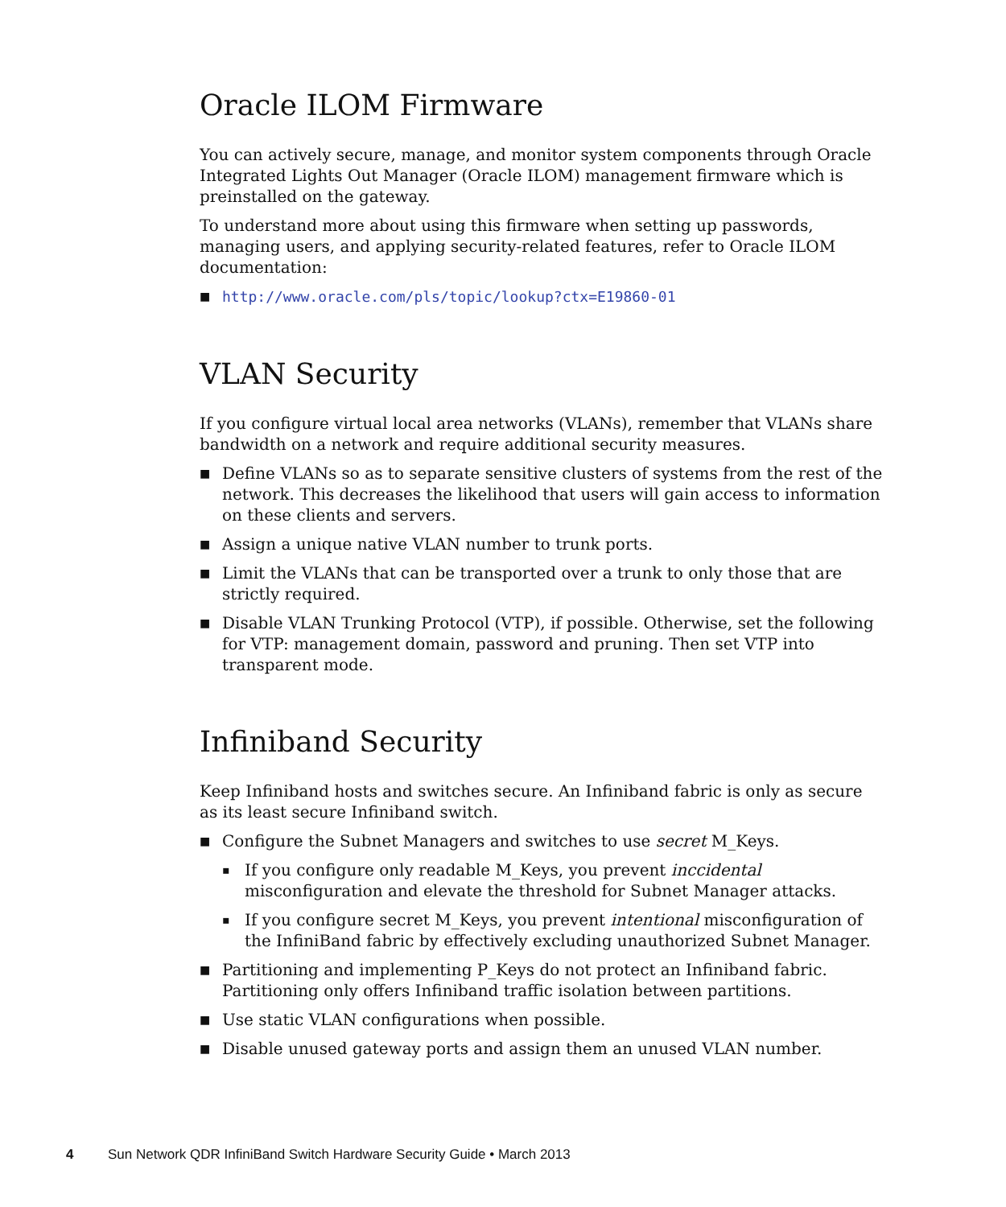Oracle ILOM Firmware
You can actively secure, manage, and monitor system components through Oracle Integrated Lights Out Manager (Oracle ILOM) management firmware which is preinstalled on the gateway.
To understand more about using this firmware when setting up passwords, managing users, and applying security-related features, refer to Oracle ILOM documentation:
■ http://www.oracle.com/pls/topic/lookup?ctx=E19860-01
VLAN Security
If you configure virtual local area networks (VLANs), remember that VLANs share bandwidth on a network and require additional security measures.
■ Define VLANs so as to separate sensitive clusters of systems from the rest of the network. This decreases the likelihood that users will gain access to information on these clients and servers.
■ Assign a unique native VLAN number to trunk ports.
■ Limit the VLANs that can be transported over a trunk to only those that are strictly required.
■ Disable VLAN Trunking Protocol (VTP), if possible. Otherwise, set the following for VTP: management domain, password and pruning. Then set VTP into transparent mode.
Infiniband Security
Keep Infiniband hosts and switches secure. An Infiniband fabric is only as secure as its least secure Infiniband switch.
■ Configure the Subnet Managers and switches to use secret M_Keys.
▪ If you configure only readable M_Keys, you prevent inccidental misconfiguration and elevate the threshold for Subnet Manager attacks.
▪ If you configure secret M_Keys, you prevent intentional misconfiguration of the InfiniBand fabric by effectively excluding unauthorized Subnet Manager.
■ Partitioning and implementing P_Keys do not protect an Infiniband fabric. Partitioning only offers Infiniband traffic isolation between partitions.
■ Use static VLAN configurations when possible.
■ Disable unused gateway ports and assign them an unused VLAN number.
4 Sun Network QDR InfiniBand Switch Hardware Security Guide • March 2013